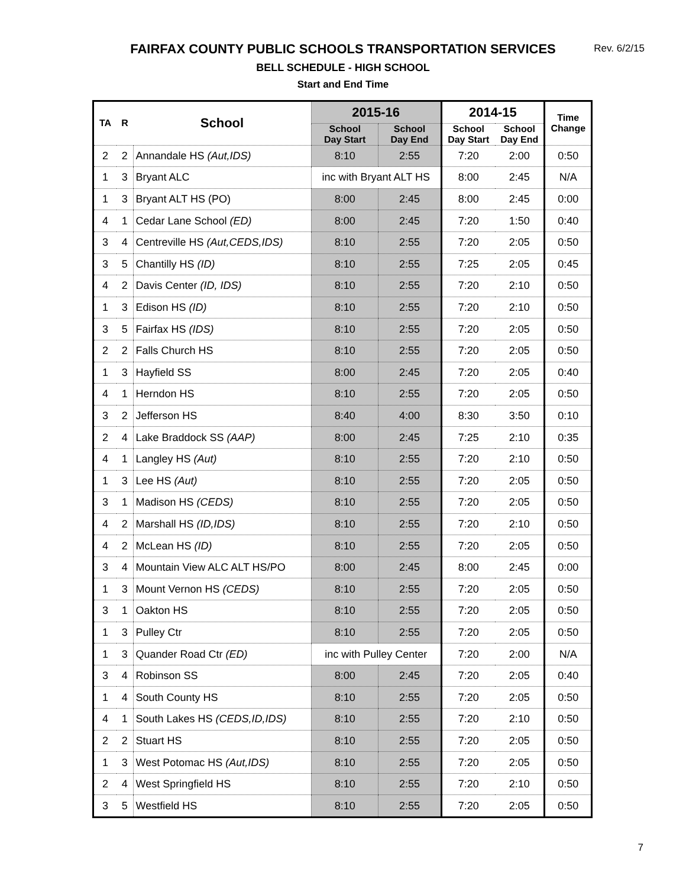FAIRFAX COUNTY PUBLIC SCHOOLS TRANSPORTATION SERVICES
Rev. 6/2/15
BELL SCHEDULE - HIGH SCHOOL
Start and End Time
| TA | R | School | 2015-16 | | 2014-15 | | Time Change |
| --- | --- | --- | --- | --- | --- | --- | --- |
| | | | School Day Start | School Day End | School Day Start | School Day End | |
| 2 | 2 | Annandale HS (Aut,IDS) | 8:10 | 2:55 | 7:20 | 2:00 | 0:50 |
| 1 | 3 | Bryant ALC | inc with Bryant ALT HS | | 8:00 | 2:45 | N/A |
| 1 | 3 | Bryant ALT HS (PO) | 8:00 | 2:45 | 8:00 | 2:45 | 0:00 |
| 4 | 1 | Cedar Lane School (ED) | 8:00 | 2:45 | 7:20 | 1:50 | 0:40 |
| 3 | 4 | Centreville HS (Aut,CEDS,IDS) | 8:10 | 2:55 | 7:20 | 2:05 | 0:50 |
| 3 | 5 | Chantilly HS (ID) | 8:10 | 2:55 | 7:25 | 2:05 | 0:45 |
| 4 | 2 | Davis Center (ID, IDS) | 8:10 | 2:55 | 7:20 | 2:10 | 0:50 |
| 1 | 3 | Edison HS (ID) | 8:10 | 2:55 | 7:20 | 2:10 | 0:50 |
| 3 | 5 | Fairfax HS (IDS) | 8:10 | 2:55 | 7:20 | 2:05 | 0:50 |
| 2 | 2 | Falls Church HS | 8:10 | 2:55 | 7:20 | 2:05 | 0:50 |
| 1 | 3 | Hayfield SS | 8:00 | 2:45 | 7:20 | 2:05 | 0:40 |
| 4 | 1 | Herndon HS | 8:10 | 2:55 | 7:20 | 2:05 | 0:50 |
| 3 | 2 | Jefferson HS | 8:40 | 4:00 | 8:30 | 3:50 | 0:10 |
| 2 | 4 | Lake Braddock SS (AAP) | 8:00 | 2:45 | 7:25 | 2:10 | 0:35 |
| 4 | 1 | Langley HS (Aut) | 8:10 | 2:55 | 7:20 | 2:10 | 0:50 |
| 1 | 3 | Lee HS (Aut) | 8:10 | 2:55 | 7:20 | 2:05 | 0:50 |
| 3 | 1 | Madison HS (CEDS) | 8:10 | 2:55 | 7:20 | 2:05 | 0:50 |
| 4 | 2 | Marshall HS (ID,IDS) | 8:10 | 2:55 | 7:20 | 2:10 | 0:50 |
| 4 | 2 | McLean HS (ID) | 8:10 | 2:55 | 7:20 | 2:05 | 0:50 |
| 3 | 4 | Mountain View ALC ALT HS/PO | 8:00 | 2:45 | 8:00 | 2:45 | 0:00 |
| 1 | 3 | Mount Vernon HS (CEDS) | 8:10 | 2:55 | 7:20 | 2:05 | 0:50 |
| 3 | 1 | Oakton HS | 8:10 | 2:55 | 7:20 | 2:05 | 0:50 |
| 1 | 3 | Pulley Ctr | 8:10 | 2:55 | 7:20 | 2:05 | 0:50 |
| 1 | 3 | Quander Road Ctr (ED) | inc with Pulley Center | | 7:20 | 2:00 | N/A |
| 3 | 4 | Robinson SS | 8:00 | 2:45 | 7:20 | 2:05 | 0:40 |
| 1 | 4 | South County HS | 8:10 | 2:55 | 7:20 | 2:05 | 0:50 |
| 4 | 1 | South Lakes HS (CEDS,ID,IDS) | 8:10 | 2:55 | 7:20 | 2:10 | 0:50 |
| 2 | 2 | Stuart HS | 8:10 | 2:55 | 7:20 | 2:05 | 0:50 |
| 1 | 3 | West Potomac HS (Aut,IDS) | 8:10 | 2:55 | 7:20 | 2:05 | 0:50 |
| 2 | 4 | West Springfield HS | 8:10 | 2:55 | 7:20 | 2:10 | 0:50 |
| 3 | 5 | Westfield HS | 8:10 | 2:55 | 7:20 | 2:05 | 0:50 |
7